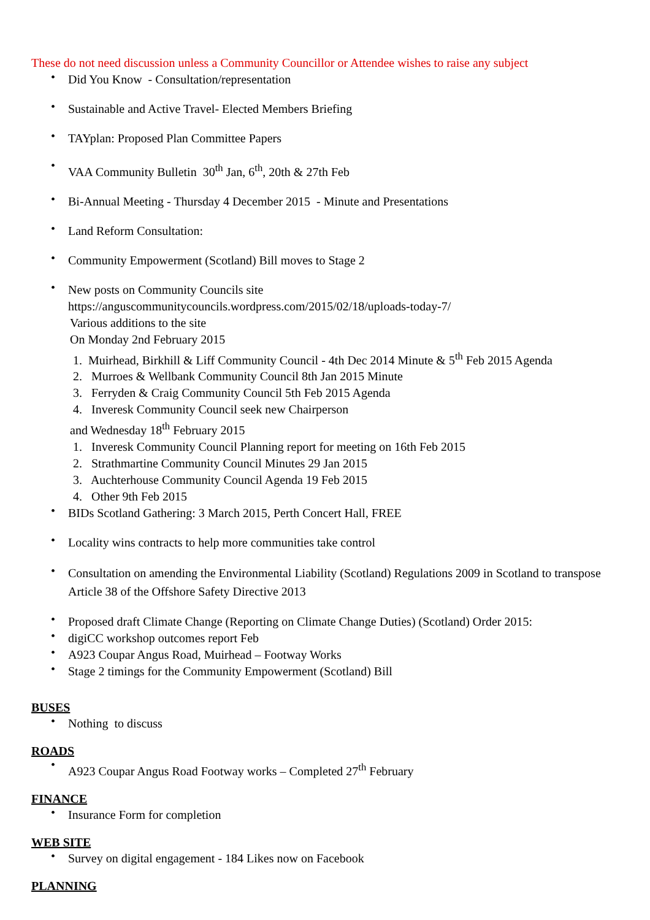These do not need discussion unless a Community Councillor or Attendee wishes to raise any subject
Did You Know - Consultation/representation
Sustainable and Active Travel- Elected Members Briefing
TAYplan: Proposed Plan Committee Papers
VAA Community Bulletin 30<sup>th</sup> Jan, 6<sup>th</sup>, 20th & 27th Feb
Bi-Annual Meeting - Thursday 4 December 2015 - Minute and Presentations
Land Reform Consultation:
Community Empowerment (Scotland) Bill moves to Stage 2
New posts on Community Councils site https://anguscommunitycouncils.wordpress.com/2015/02/18/uploads-today-7/
Various additions to the site
On Monday 2nd February 2015
1. Muirhead, Birkhill & Liff Community Council - 4th Dec 2014 Minute & 5<sup>th</sup> Feb 2015 Agenda
2. Murroes & Wellbank Community Council 8th Jan 2015 Minute
3. Ferryden & Craig Community Council 5th Feb 2015 Agenda
4. Inveresk Community Council seek new Chairperson
and Wednesday 18<sup>th</sup> February 2015
1. Inveresk Community Council Planning report for meeting on 16th Feb 2015
2. Strathmartine Community Council Minutes 29 Jan 2015
3. Auchterhouse Community Council Agenda 19 Feb 2015
4. Other 9th Feb 2015
BIDs Scotland Gathering: 3 March 2015, Perth Concert Hall, FREE
Locality wins contracts to help more communities take control
Consultation on amending the Environmental Liability (Scotland) Regulations 2009 in Scotland to transpose Article 38 of the Offshore Safety Directive 2013
Proposed draft Climate Change (Reporting on Climate Change Duties) (Scotland) Order 2015:
digiCC workshop outcomes report Feb
A923 Coupar Angus Road, Muirhead – Footway Works
Stage 2 timings for the Community Empowerment (Scotland) Bill
BUSES
Nothing to discuss
ROADS
A923 Coupar Angus Road Footway works – Completed 27<sup>th</sup> February
FINANCE
Insurance Form for completion
WEB SITE
Survey on digital engagement - 184 Likes now on Facebook
PLANNING